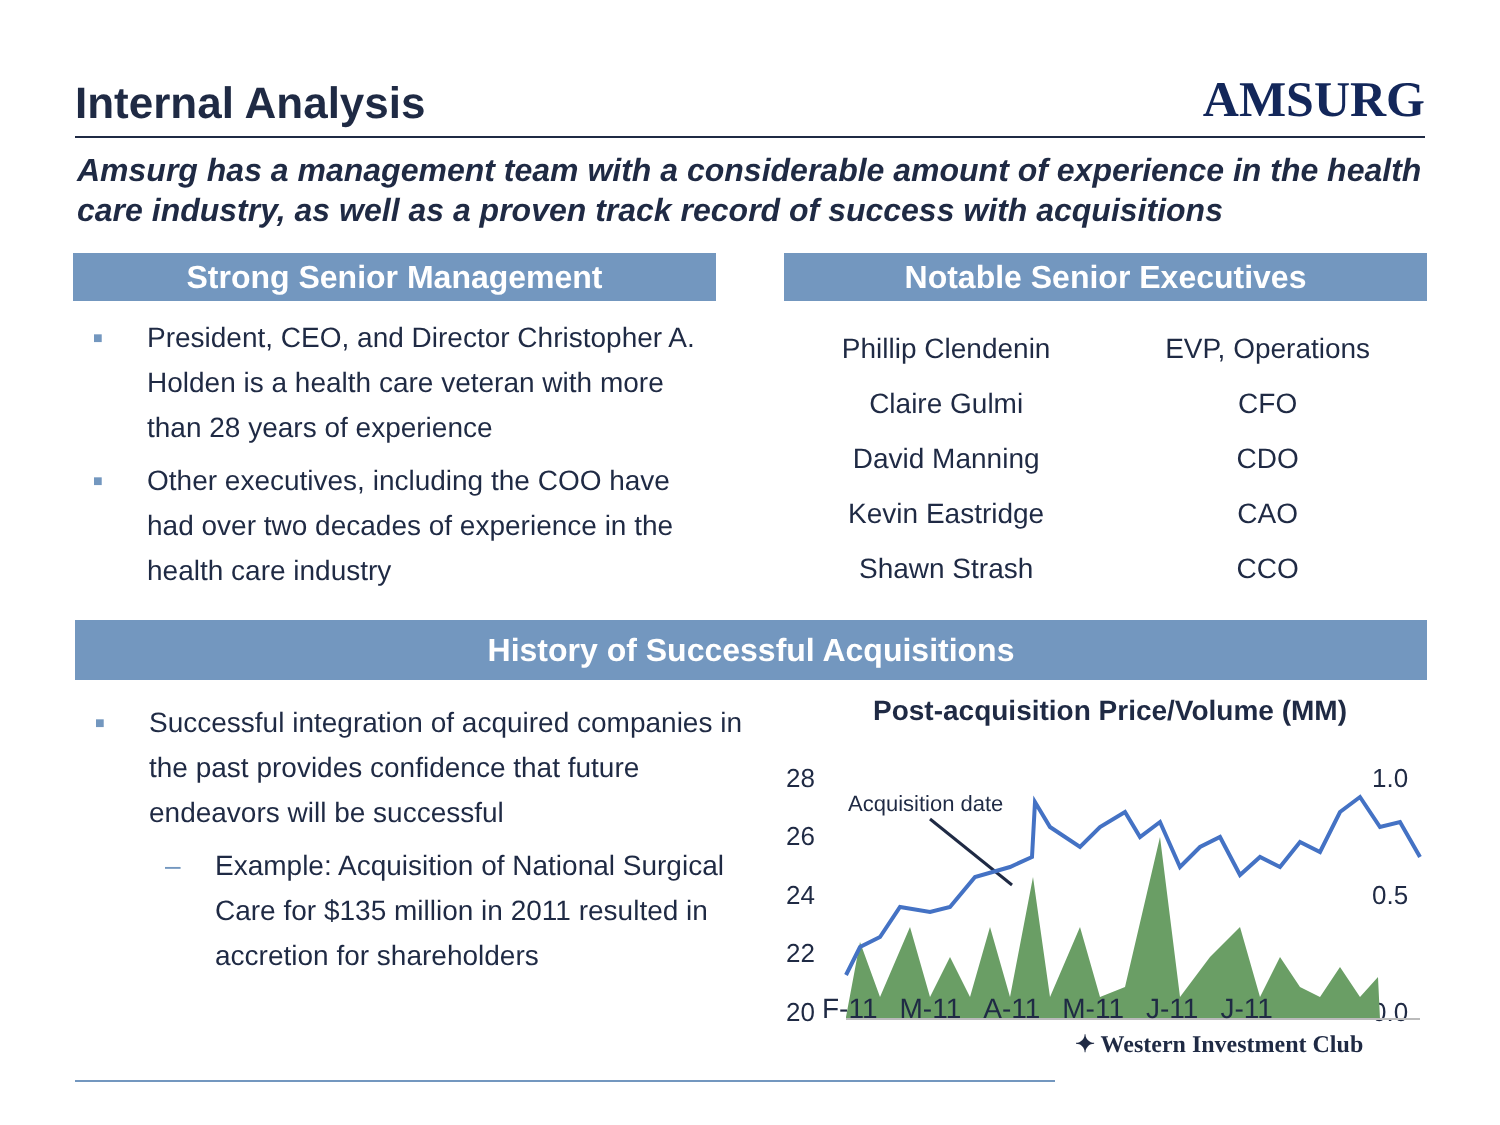Internal Analysis
AMSURG
Amsurg has a management team with a considerable amount of experience in the health care industry, as well as a proven track record of success with acquisitions
Strong Senior Management
■ President, CEO, and Director Christopher A. Holden is a health care veteran with more than 28 years of experience
■ Other executives, including the COO have had over two decades of experience in the health care industry
Notable Senior Executives
| Phillip Clendenin | EVP, Operations |
| Claire Gulmi | CFO |
| David Manning | CDO |
| Kevin Eastridge | CAO |
| Shawn Strash | CCO |
History of Successful Acquisitions
■ Successful integration of acquired companies in the past provides confidence that future endeavors will be successful
– Example: Acquisition of National Surgical Care for $135 million in 2011 resulted in accretion for shareholders
Post-acquisition Price/Volume (MM)
28
26
24
22
20
1.0
0.5
0.0
Acquisition date
F-11 M-11 A-11 M-11 J-11 J-11
✦ Western Investment Club